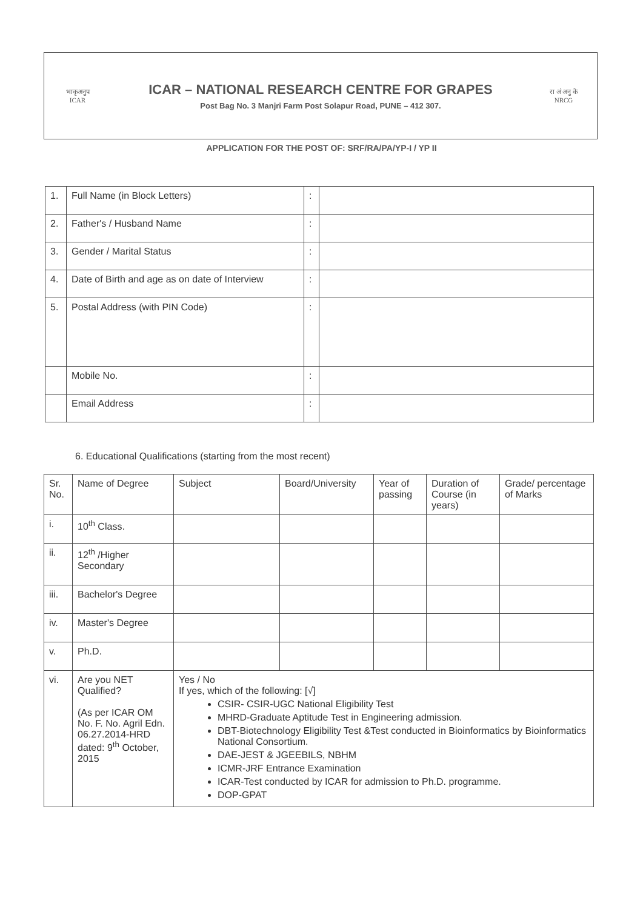भाकृअनुप
ICAR
ICAR – NATIONAL RESEARCH CENTRE FOR GRAPES
Post Bag No. 3 Manjri Farm Post Solapur Road, PUNE – 412 307.
रा अं अनु के
NRCG
APPLICATION FOR THE POST OF: SRF/RA/PA/YP-I / YP II
| 1. | Full Name (in Block Letters) | : | |
| 2. | Father's / Husband Name | : | |
| 3. | Gender / Marital Status | : | |
| 4. | Date of Birth and age as on date of Interview | : | |
| 5. | Postal Address (with PIN Code) | : | |
| | Mobile No. | : | |
| | Email Address | : | |
6. Educational Qualifications (starting from the most recent)
| Sr. No. | Name of Degree | Subject | Board/University | Year of passing | Duration of Course (in years) | Grade/ percentage of Marks |
| i. | 10<sup>th</sup> Class. | | | | | |
| ii. | 12<sup>th</sup> /Higher Secondary | | | | | |
| iii. | Bachelor's Degree | | | | | |
| iv. | Master's Degree | | | | | |
| v. | Ph.D. | | | | | |
| vi. | Are you NET Qualified? (As per ICAR OM No. F. No. Agril Edn. 06.27.2014-HRD dated: 9<sup>th</sup> October, 2015 | Yes / No If yes, which of the following: [√] CSIR- CSIR-UGC National Eligibility Test MHRD-Graduate Aptitude Test in Engineering admission. DBT-Biotechnology Eligibility Test &Test conducted in Bioinformatics by Bioinformatics National Consortium. DAE-JEST & JGEEBILS, NBHM ICMR-JRF Entrance Examination ICAR-Test conducted by ICAR for admission to Ph.D. programme. DOP-GPAT | | | | |